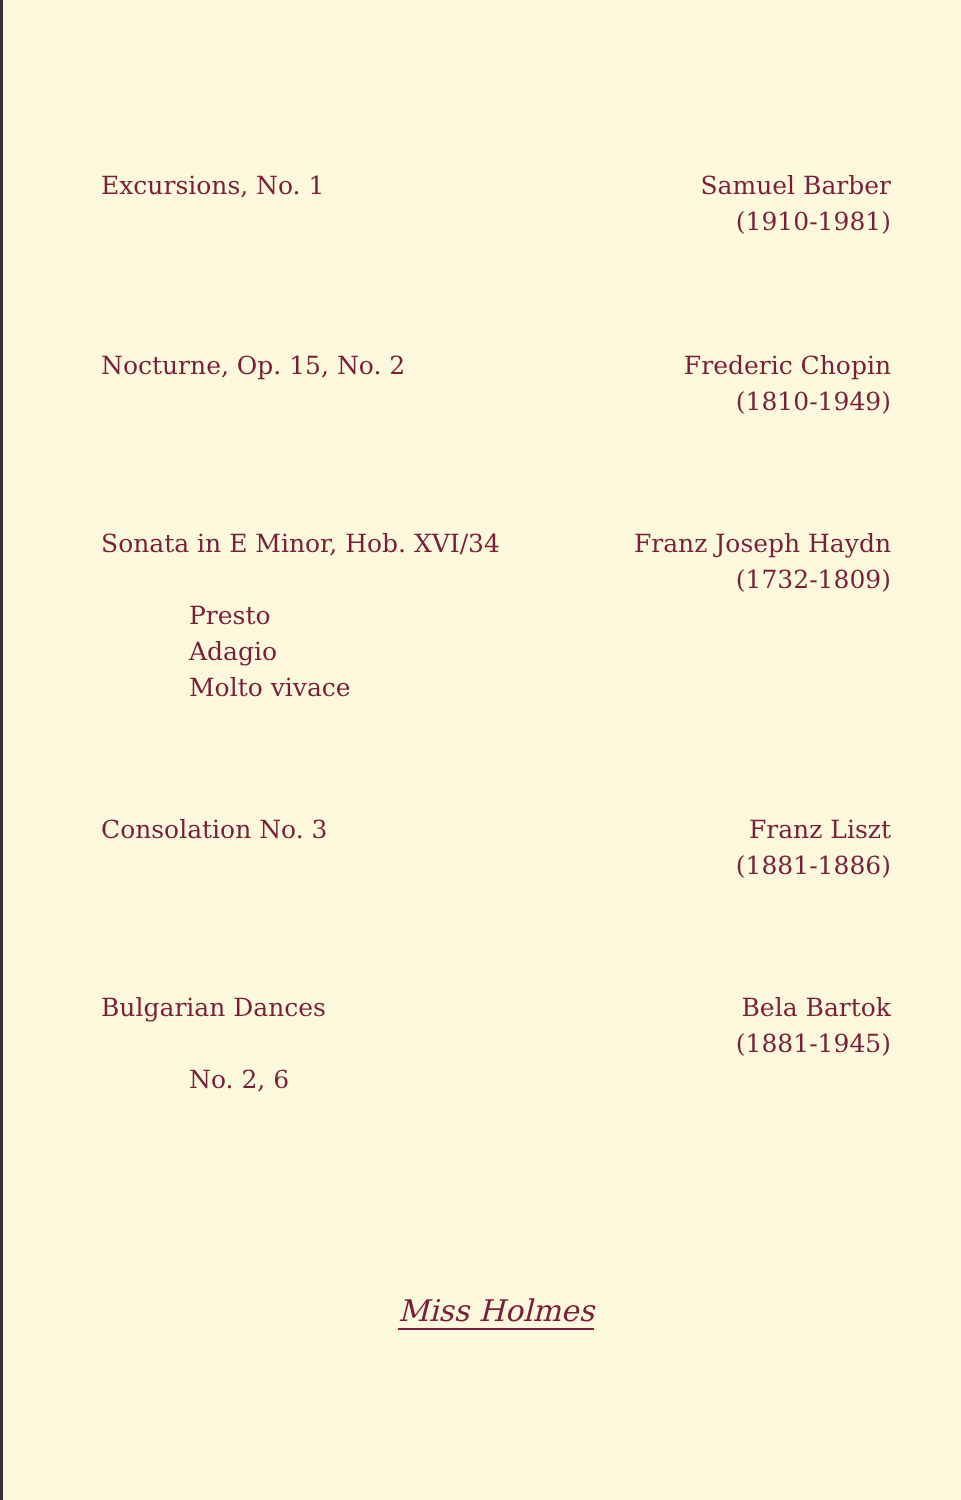Excursions, No. 1 Samuel Barber
(1910-1981)
Nocturne, Op. 15, No. 2 Frederic Chopin
(1810-1949)
Sonata in E Minor, Hob. XVI/34 Franz Joseph Haydn
(1732-1809)
Presto
Adagio
Molto vivace
Consolation No. 3 Franz Liszt
(1881-1886)
Bulgarian Dances Bela Bartok
(1881-1945)
No. 2, 6
Miss Holmes